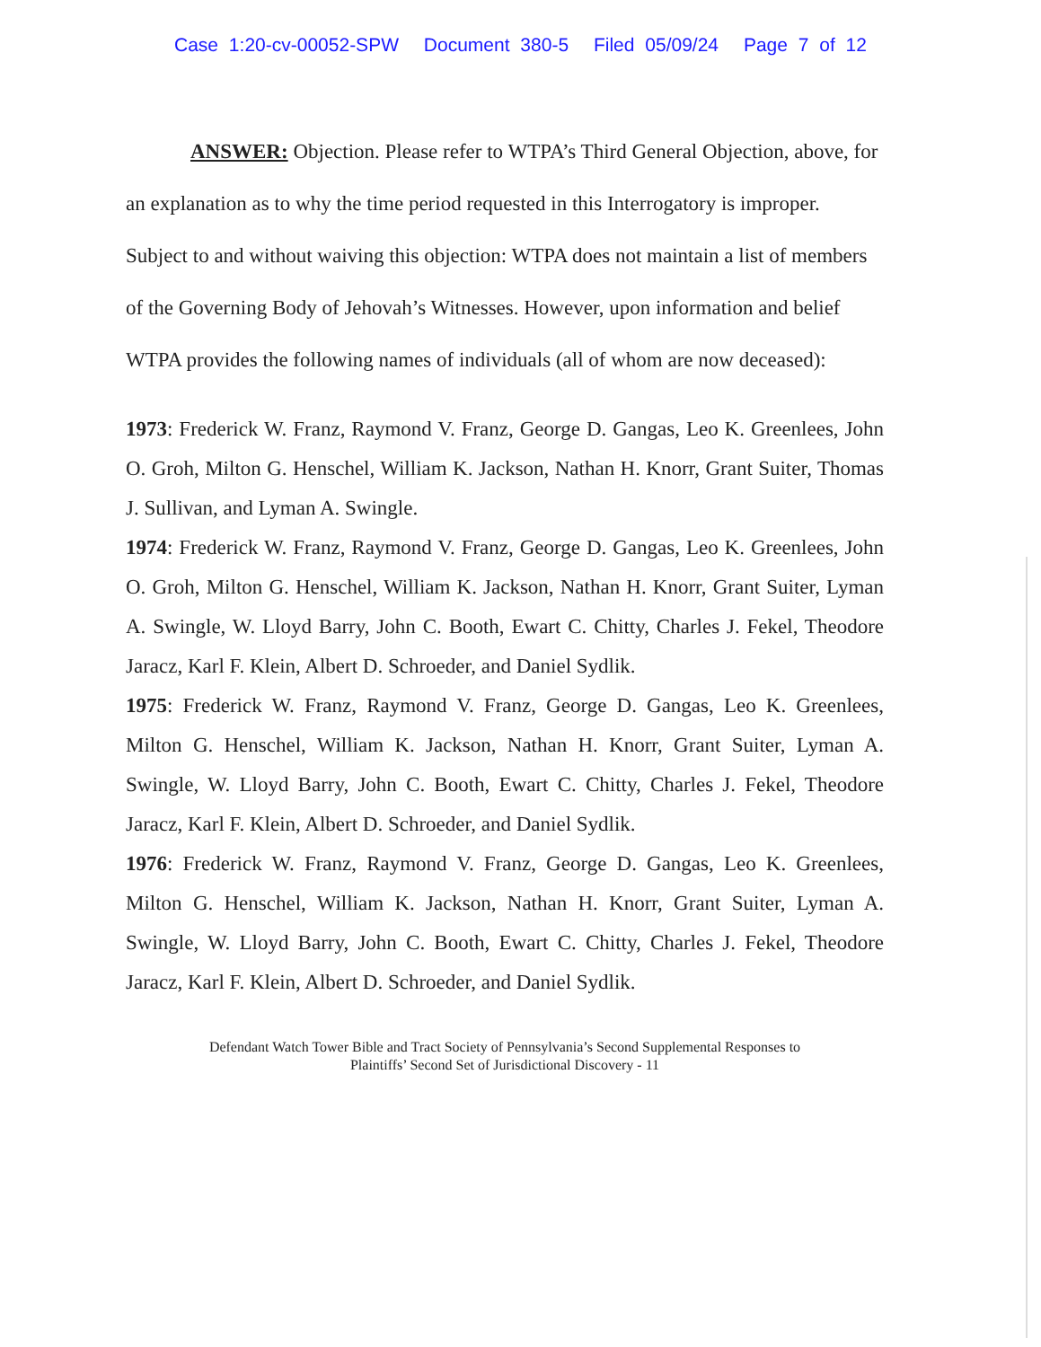Case 1:20-cv-00052-SPW Document 380-5 Filed 05/09/24 Page 7 of 12
ANSWER: Objection. Please refer to WTPA’s Third General Objection, above, for an explanation as to why the time period requested in this Interrogatory is improper. Subject to and without waiving this objection: WTPA does not maintain a list of members of the Governing Body of Jehovah’s Witnesses. However, upon information and belief WTPA provides the following names of individuals (all of whom are now deceased):
1973: Frederick W. Franz, Raymond V. Franz, George D. Gangas, Leo K. Greenlees, John O. Groh, Milton G. Henschel, William K. Jackson, Nathan H. Knorr, Grant Suiter, Thomas J. Sullivan, and Lyman A. Swingle.
1974: Frederick W. Franz, Raymond V. Franz, George D. Gangas, Leo K. Greenlees, John O. Groh, Milton G. Henschel, William K. Jackson, Nathan H. Knorr, Grant Suiter, Lyman A. Swingle, W. Lloyd Barry, John C. Booth, Ewart C. Chitty, Charles J. Fekel, Theodore Jaracz, Karl F. Klein, Albert D. Schroeder, and Daniel Sydlik.
1975: Frederick W. Franz, Raymond V. Franz, George D. Gangas, Leo K. Greenlees, Milton G. Henschel, William K. Jackson, Nathan H. Knorr, Grant Suiter, Lyman A. Swingle, W. Lloyd Barry, John C. Booth, Ewart C. Chitty, Charles J. Fekel, Theodore Jaracz, Karl F. Klein, Albert D. Schroeder, and Daniel Sydlik.
1976: Frederick W. Franz, Raymond V. Franz, George D. Gangas, Leo K. Greenlees, Milton G. Henschel, William K. Jackson, Nathan H. Knorr, Grant Suiter, Lyman A. Swingle, W. Lloyd Barry, John C. Booth, Ewart C. Chitty, Charles J. Fekel, Theodore Jaracz, Karl F. Klein, Albert D. Schroeder, and Daniel Sydlik.
Defendant Watch Tower Bible and Tract Society of Pennsylvania’s Second Supplemental Responses to
Plaintiffs’ Second Set of Jurisdictional Discovery - 11